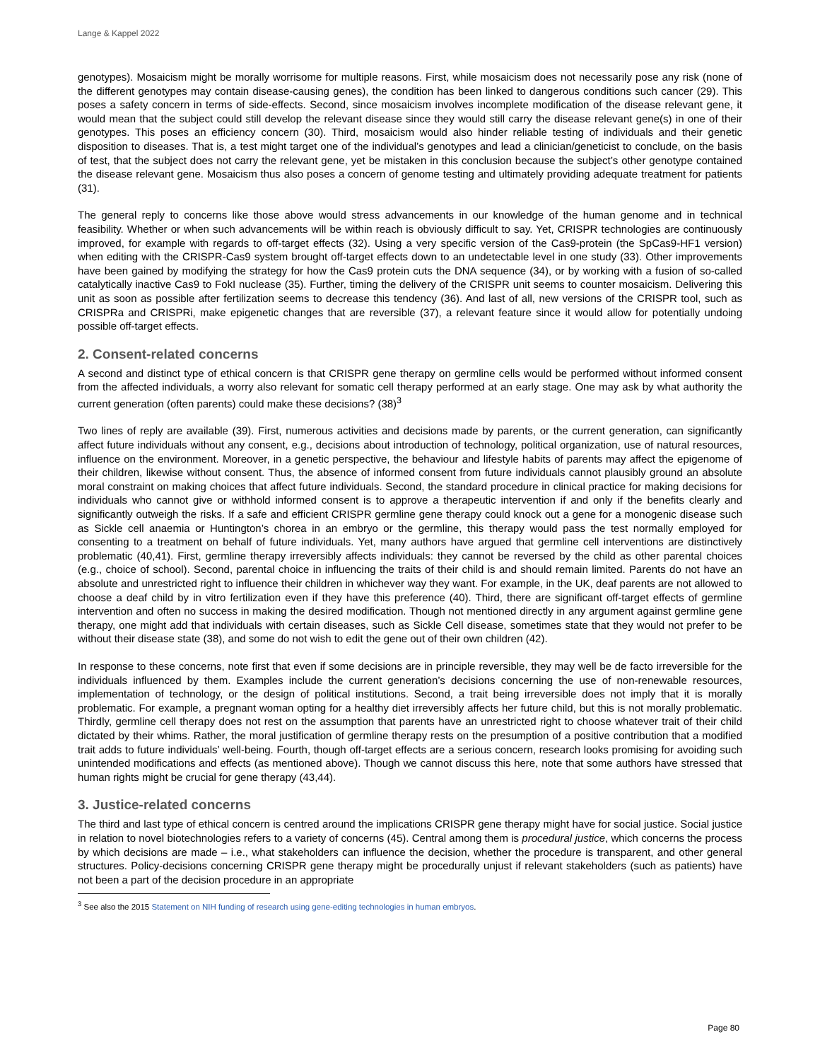Lange & Kappel 2022
genotypes). Mosaicism might be morally worrisome for multiple reasons. First, while mosaicism does not necessarily pose any risk (none of the different genotypes may contain disease-causing genes), the condition has been linked to dangerous conditions such cancer (29). This poses a safety concern in terms of side-effects. Second, since mosaicism involves incomplete modification of the disease relevant gene, it would mean that the subject could still develop the relevant disease since they would still carry the disease relevant gene(s) in one of their genotypes. This poses an efficiency concern (30). Third, mosaicism would also hinder reliable testing of individuals and their genetic disposition to diseases. That is, a test might target one of the individual’s genotypes and lead a clinician/geneticist to conclude, on the basis of test, that the subject does not carry the relevant gene, yet be mistaken in this conclusion because the subject’s other genotype contained the disease relevant gene. Mosaicism thus also poses a concern of genome testing and ultimately providing adequate treatment for patients (31).
The general reply to concerns like those above would stress advancements in our knowledge of the human genome and in technical feasibility. Whether or when such advancements will be within reach is obviously difficult to say. Yet, CRISPR technologies are continuously improved, for example with regards to off-target effects (32). Using a very specific version of the Cas9-protein (the SpCas9-HF1 version) when editing with the CRISPR-Cas9 system brought off-target effects down to an undetectable level in one study (33). Other improvements have been gained by modifying the strategy for how the Cas9 protein cuts the DNA sequence (34), or by working with a fusion of so-called catalytically inactive Cas9 to FokI nuclease (35). Further, timing the delivery of the CRISPR unit seems to counter mosaicism. Delivering this unit as soon as possible after fertilization seems to decrease this tendency (36). And last of all, new versions of the CRISPR tool, such as CRISPRa and CRISPRi, make epigenetic changes that are reversible (37), a relevant feature since it would allow for potentially undoing possible off-target effects.
2. Consent-related concerns
A second and distinct type of ethical concern is that CRISPR gene therapy on germline cells would be performed without informed consent from the affected individuals, a worry also relevant for somatic cell therapy performed at an early stage. One may ask by what authority the current generation (often parents) could make these decisions? (38)<sup>3</sup>
Two lines of reply are available (39). First, numerous activities and decisions made by parents, or the current generation, can significantly affect future individuals without any consent, e.g., decisions about introduction of technology, political organization, use of natural resources, influence on the environment. Moreover, in a genetic perspective, the behaviour and lifestyle habits of parents may affect the epigenome of their children, likewise without consent. Thus, the absence of informed consent from future individuals cannot plausibly ground an absolute moral constraint on making choices that affect future individuals. Second, the standard procedure in clinical practice for making decisions for individuals who cannot give or withhold informed consent is to approve a therapeutic intervention if and only if the benefits clearly and significantly outweigh the risks. If a safe and efficient CRISPR germline gene therapy could knock out a gene for a monogenic disease such as Sickle cell anaemia or Huntington’s chorea in an embryo or the germline, this therapy would pass the test normally employed for consenting to a treatment on behalf of future individuals. Yet, many authors have argued that germline cell interventions are distinctively problematic (40,41). First, germline therapy irreversibly affects individuals: they cannot be reversed by the child as other parental choices (e.g., choice of school). Second, parental choice in influencing the traits of their child is and should remain limited. Parents do not have an absolute and unrestricted right to influence their children in whichever way they want. For example, in the UK, deaf parents are not allowed to choose a deaf child by in vitro fertilization even if they have this preference (40). Third, there are significant off-target effects of germline intervention and often no success in making the desired modification. Though not mentioned directly in any argument against germline gene therapy, one might add that individuals with certain diseases, such as Sickle Cell disease, sometimes state that they would not prefer to be without their disease state (38), and some do not wish to edit the gene out of their own children (42).
In response to these concerns, note first that even if some decisions are in principle reversible, they may well be de facto irreversible for the individuals influenced by them. Examples include the current generation’s decisions concerning the use of non-renewable resources, implementation of technology, or the design of political institutions. Second, a trait being irreversible does not imply that it is morally problematic. For example, a pregnant woman opting for a healthy diet irreversibly affects her future child, but this is not morally problematic. Thirdly, germline cell therapy does not rest on the assumption that parents have an unrestricted right to choose whatever trait of their child dictated by their whims. Rather, the moral justification of germline therapy rests on the presumption of a positive contribution that a modified trait adds to future individuals’ well-being. Fourth, though off-target effects are a serious concern, research looks promising for avoiding such unintended modifications and effects (as mentioned above). Though we cannot discuss this here, note that some authors have stressed that human rights might be crucial for gene therapy (43,44).
3. Justice-related concerns
The third and last type of ethical concern is centred around the implications CRISPR gene therapy might have for social justice. Social justice in relation to novel biotechnologies refers to a variety of concerns (45). Central among them is procedural justice, which concerns the process by which decisions are made – i.e., what stakeholders can influence the decision, whether the procedure is transparent, and other general structures. Policy-decisions concerning CRISPR gene therapy might be procedurally unjust if relevant stakeholders (such as patients) have not been a part of the decision procedure in an appropriate
<sup>3</sup> See also the 2015 Statement on NIH funding of research using gene-editing technologies in human embryos.
Page 80